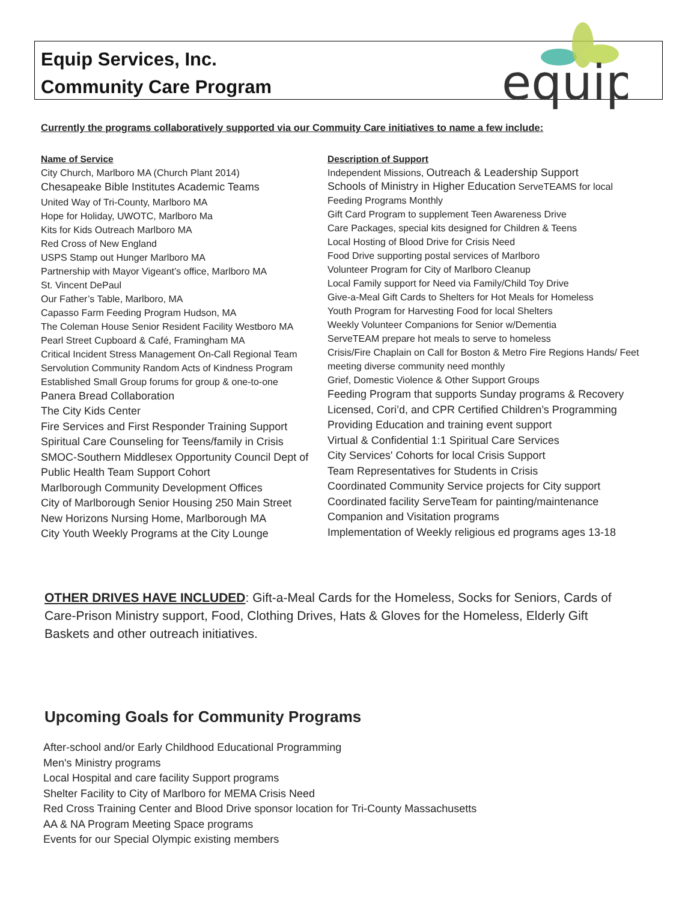Equip Services, Inc.
Community Care Program
equip
Currently the programs collaboratively supported via our Commuity Care initiatives to name a few include:
Name of Service
City Church, Marlboro MA (Church Plant 2014)
Chesapeake Bible Institutes Academic Teams
United Way of Tri-County, Marlboro MA
Hope for Holiday, UWOTC, Marlboro Ma
Kits for Kids Outreach Marlboro MA
Red Cross of New England
USPS Stamp out Hunger Marlboro MA
Partnership with Mayor Vigeant’s office, Marlboro MA
St. Vincent DePaul
Our Father’s Table, Marlboro, MA
Capasso Farm Feeding Program Hudson, MA
The Coleman House Senior Resident Facility Westboro MA
Pearl Street Cupboard & Café, Framingham MA
Critical Incident Stress Management On-Call Regional Team
Servolution Community Random Acts of Kindness Program
Established Small Group forums for group & one-to-one
Panera Bread Collaboration
The City Kids Center
Fire Services and First Responder Training Support
Spiritual Care Counseling for Teens/family in Crisis
SMOC-Southern Middlesex Opportunity Council Dept of Public Health Team Support Cohort
Marlborough Community Development Offices
City of Marlborough Senior Housing 250 Main Street
New Horizons Nursing Home, Marlborough MA
City Youth Weekly Programs at the City Lounge
Description of Support
Independent Missions, Outreach & Leadership Support
Schools of Ministry in Higher Education ServeTEAMS for local Feeding Programs Monthly
Gift Card Program to supplement Teen Awareness Drive
Care Packages, special kits designed for Children & Teens
Local Hosting of Blood Drive for Crisis Need
Food Drive supporting postal services of Marlboro
Volunteer Program for City of Marlboro Cleanup
Local Family support for Need via Family/Child Toy Drive
Give-a-Meal Gift Cards to Shelters for Hot Meals for Homeless
Youth Program for Harvesting Food for local Shelters
Weekly Volunteer Companions for Senior w/Dementia
ServeTEAM prepare hot meals to serve to homeless
Crisis/Fire Chaplain on Call for Boston & Metro Fire Regions Hands/ Feet meeting diverse community need monthly
Grief, Domestic Violence & Other Support Groups
Feeding Program that supports Sunday programs & Recovery
Licensed, Cori’d, and CPR Certified Children’s Programming
Providing Education and training event support
Virtual & Confidential 1:1 Spiritual Care Services
City Services' Cohorts for local Crisis Support
Team Representatives for Students in Crisis
Coordinated Community Service projects for City support
Coordinated facility ServeTeam for painting/maintenance
Companion and Visitation programs
Implementation of Weekly religious ed programs ages 13-18
OTHER DRIVES HAVE INCLUDED: Gift-a-Meal Cards for the Homeless, Socks for Seniors, Cards of Care-Prison Ministry support, Food, Clothing Drives, Hats & Gloves for the Homeless, Elderly Gift Baskets and other outreach initiatives.
Upcoming Goals for Community Programs
After-school and/or Early Childhood Educational Programming
Men's Ministry programs
Local Hospital and care facility Support programs
Shelter Facility to City of Marlboro for MEMA Crisis Need
Red Cross Training Center and Blood Drive sponsor location for Tri-County Massachusetts
AA & NA Program Meeting Space programs
Events for our Special Olympic existing members